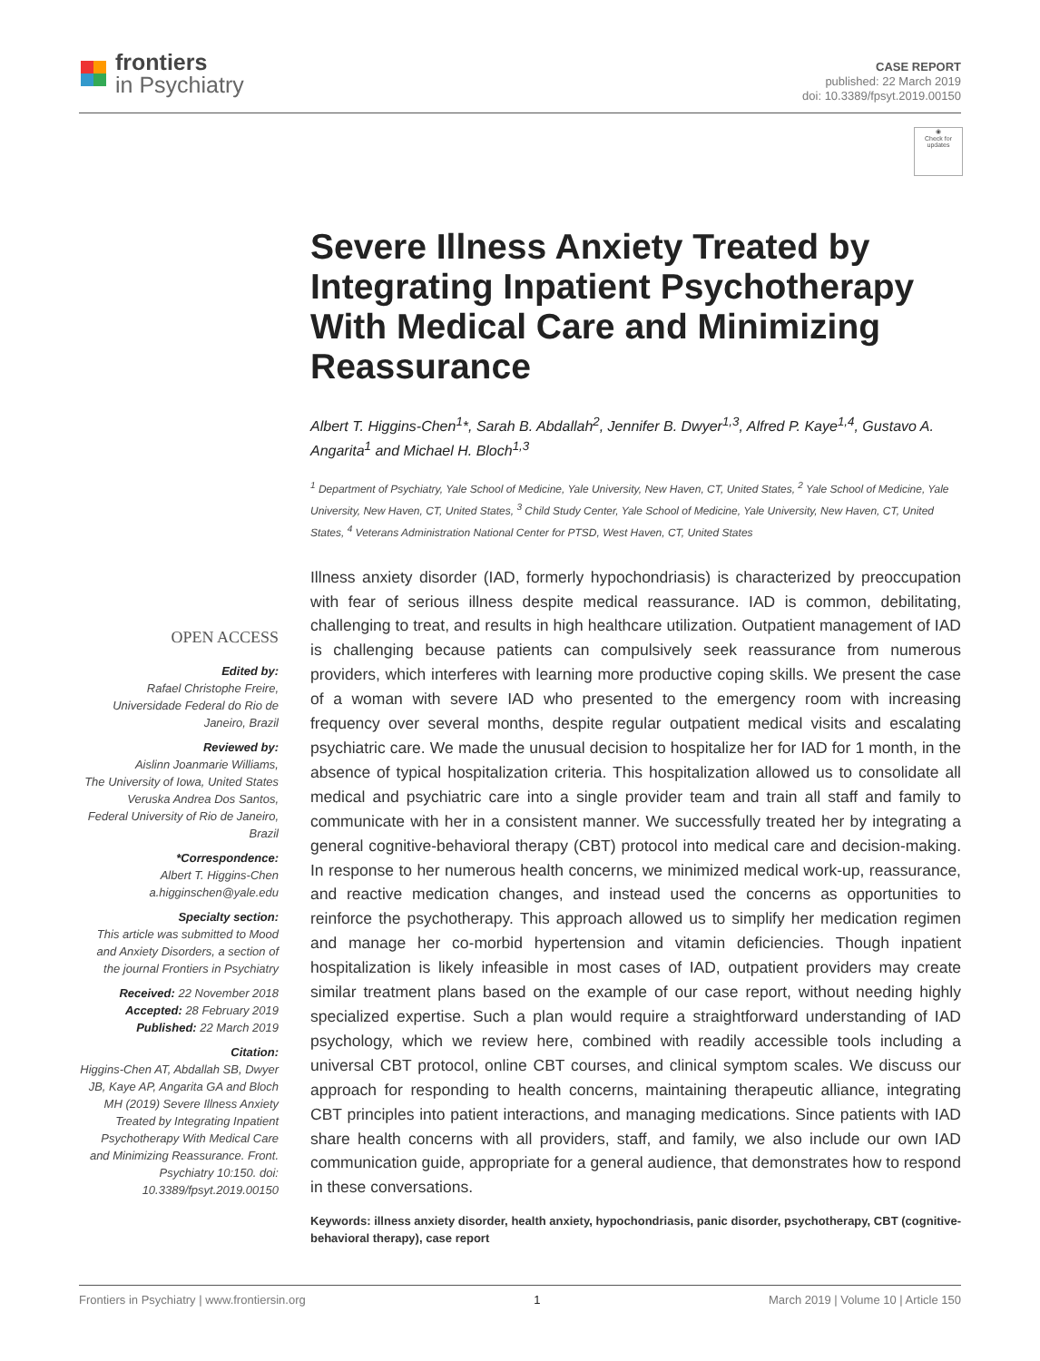frontiers
in Psychiatry
CASE REPORT
published: 22 March 2019
doi: 10.3389/fpsyt.2019.00150
◉
Check for updates
Severe Illness Anxiety Treated by Integrating Inpatient Psychotherapy With Medical Care and Minimizing Reassurance
Albert T. Higgins-Chen<sup>1</sup>*, Sarah B. Abdallah<sup>2</sup>, Jennifer B. Dwyer<sup>1,3</sup>, Alfred P. Kaye<sup>1,4</sup>, Gustavo A. Angarita<sup>1</sup> and Michael H. Bloch<sup>1,3</sup>
<sup>1</sup> Department of Psychiatry, Yale School of Medicine, Yale University, New Haven, CT, United States, <sup>2</sup> Yale School of Medicine, Yale University, New Haven, CT, United States, <sup>3</sup> Child Study Center, Yale School of Medicine, Yale University, New Haven, CT, United States, <sup>4</sup> Veterans Administration National Center for PTSD, West Haven, CT, United States
OPEN ACCESS
Edited by:
Rafael Christophe Freire,
Universidade Federal do Rio de Janeiro, Brazil
Reviewed by:
Aislinn Joanmarie Williams,
The University of Iowa, United States
Veruska Andrea Dos Santos,
Federal University of Rio de Janeiro, Brazil
*Correspondence:
Albert T. Higgins-Chen
a.higginschen@yale.edu
Specialty section:
This article was submitted to Mood and Anxiety Disorders, a section of the journal Frontiers in Psychiatry
Received: 22 November 2018
Accepted: 28 February 2019
Published: 22 March 2019
Citation:
Higgins-Chen AT, Abdallah SB, Dwyer JB, Kaye AP, Angarita GA and Bloch MH (2019) Severe Illness Anxiety Treated by Integrating Inpatient Psychotherapy With Medical Care and Minimizing Reassurance. Front. Psychiatry 10:150. doi: 10.3389/fpsyt.2019.00150
Illness anxiety disorder (IAD, formerly hypochondriasis) is characterized by preoccupation with fear of serious illness despite medical reassurance. IAD is common, debilitating, challenging to treat, and results in high healthcare utilization. Outpatient management of IAD is challenging because patients can compulsively seek reassurance from numerous providers, which interferes with learning more productive coping skills. We present the case of a woman with severe IAD who presented to the emergency room with increasing frequency over several months, despite regular outpatient medical visits and escalating psychiatric care. We made the unusual decision to hospitalize her for IAD for 1 month, in the absence of typical hospitalization criteria. This hospitalization allowed us to consolidate all medical and psychiatric care into a single provider team and train all staff and family to communicate with her in a consistent manner. We successfully treated her by integrating a general cognitive-behavioral therapy (CBT) protocol into medical care and decision-making. In response to her numerous health concerns, we minimized medical work-up, reassurance, and reactive medication changes, and instead used the concerns as opportunities to reinforce the psychotherapy. This approach allowed us to simplify her medication regimen and manage her co-morbid hypertension and vitamin deficiencies. Though inpatient hospitalization is likely infeasible in most cases of IAD, outpatient providers may create similar treatment plans based on the example of our case report, without needing highly specialized expertise. Such a plan would require a straightforward understanding of IAD psychology, which we review here, combined with readily accessible tools including a universal CBT protocol, online CBT courses, and clinical symptom scales. We discuss our approach for responding to health concerns, maintaining therapeutic alliance, integrating CBT principles into patient interactions, and managing medications. Since patients with IAD share health concerns with all providers, staff, and family, we also include our own IAD communication guide, appropriate for a general audience, that demonstrates how to respond in these conversations.
Keywords: illness anxiety disorder, health anxiety, hypochondriasis, panic disorder, psychotherapy, CBT (cognitive-behavioral therapy), case report
Frontiers in Psychiatry | www.frontiersin.org 1 March 2019 | Volume 10 | Article 150